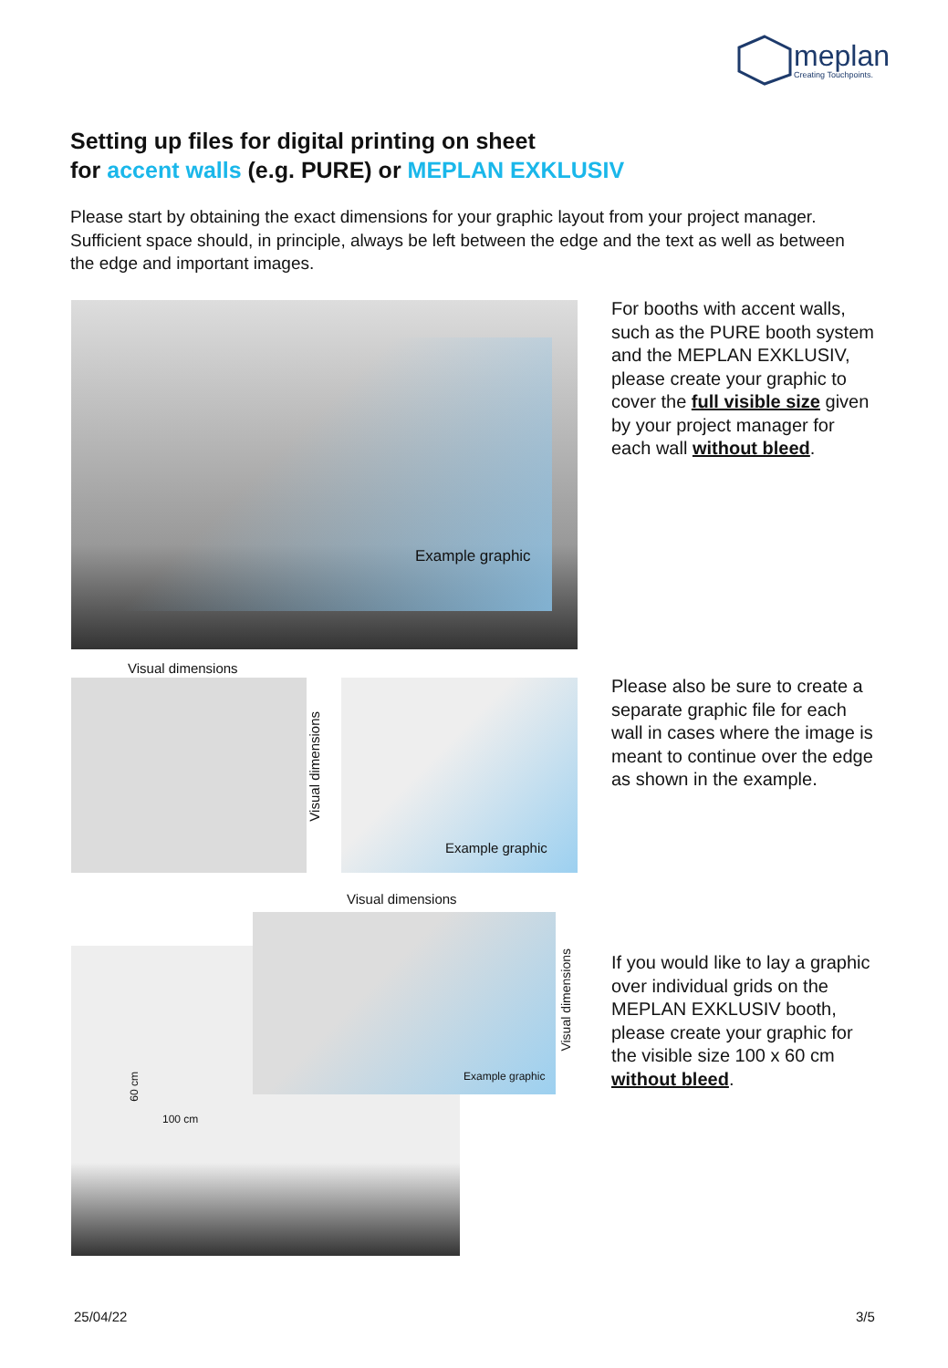meplan
Creating Touchpoints.
Setting up files for digital printing on sheet
for accent walls (e.g. PURE) or MEPLAN EXKLUSIV
Please start by obtaining the exact dimensions for your graphic layout from your project manager. Sufficient space should, in principle, always be left between the edge and the text as well as between the edge and important images.
Example graphic
For booths with accent walls, such as the PURE booth system and the MEPLAN EXKLUSIV, please create your graphic to cover the full visible size given by your project manager for each wall without bleed.
Visual dimensions
Visual dimensions
Example graphic
Please also be sure to create a separate graphic file for each wall in cases where the image is meant to continue over the edge as shown in the example.
Visual dimensions
Example graphic
Visual dimensions
60 cm
100 cm
If you would like to lay a graphic over individual grids on the MEPLAN EXKLUSIV booth, please create your graphic for the visible size 100 x 60 cm without bleed.
25/04/22 3/5